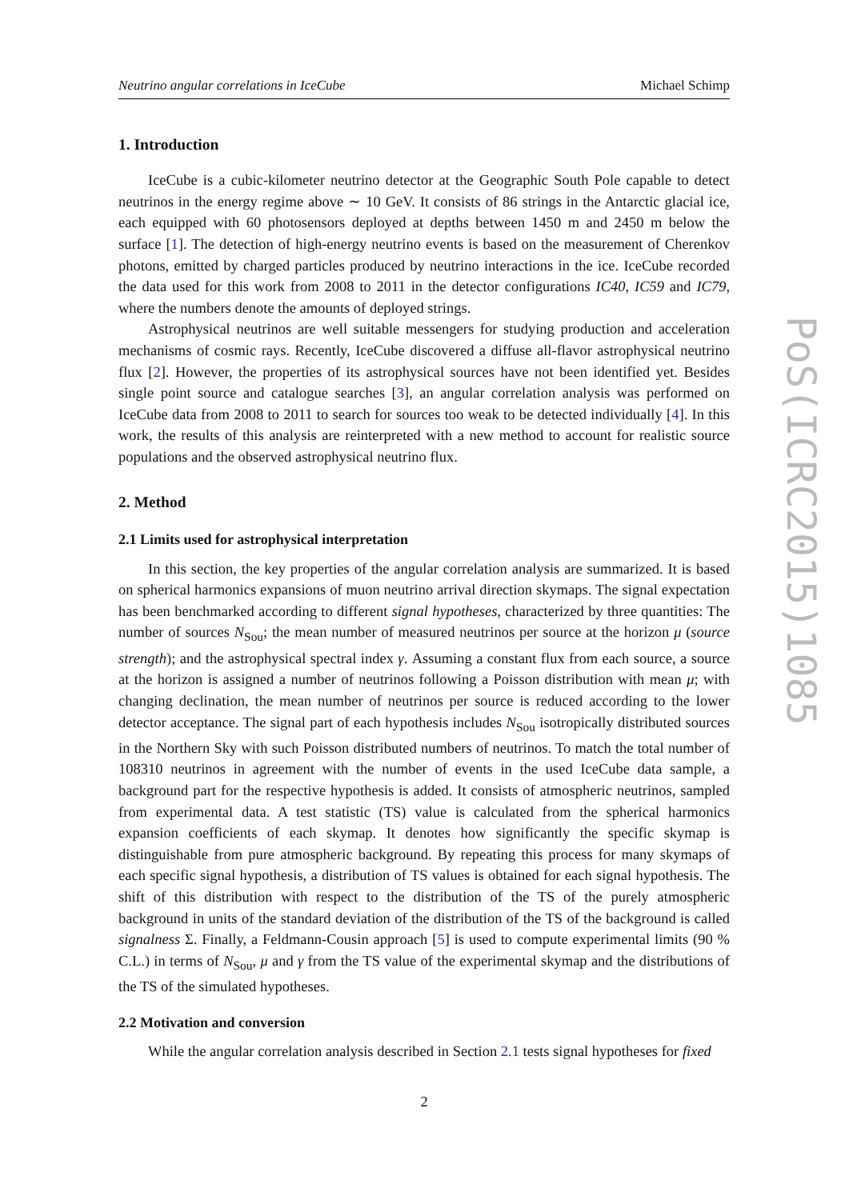Neutrino angular correlations in IceCube Michael Schimp
1. Introduction
IceCube is a cubic-kilometer neutrino detector at the Geographic South Pole capable to detect neutrinos in the energy regime above ∼ 10 GeV. It consists of 86 strings in the Antarctic glacial ice, each equipped with 60 photosensors deployed at depths between 1450 m and 2450 m below the surface [1]. The detection of high-energy neutrino events is based on the measurement of Cherenkov photons, emitted by charged particles produced by neutrino interactions in the ice. IceCube recorded the data used for this work from 2008 to 2011 in the detector configurations IC40, IC59 and IC79, where the numbers denote the amounts of deployed strings.
Astrophysical neutrinos are well suitable messengers for studying production and acceleration mechanisms of cosmic rays. Recently, IceCube discovered a diffuse all-flavor astrophysical neutrino flux [2]. However, the properties of its astrophysical sources have not been identified yet. Besides single point source and catalogue searches [3], an angular correlation analysis was performed on IceCube data from 2008 to 2011 to search for sources too weak to be detected individually [4]. In this work, the results of this analysis are reinterpreted with a new method to account for realistic source populations and the observed astrophysical neutrino flux.
2. Method
2.1 Limits used for astrophysical interpretation
In this section, the key properties of the angular correlation analysis are summarized. It is based on spherical harmonics expansions of muon neutrino arrival direction skymaps. The signal expectation has been benchmarked according to different signal hypotheses, characterized by three quantities: The number of sources N<sub>Sou</sub>; the mean number of measured neutrinos per source at the horizon μ (source strength); and the astrophysical spectral index γ. Assuming a constant flux from each source, a source at the horizon is assigned a number of neutrinos following a Poisson distribution with mean μ; with changing declination, the mean number of neutrinos per source is reduced according to the lower detector acceptance. The signal part of each hypothesis includes N<sub>Sou</sub> isotropically distributed sources in the Northern Sky with such Poisson distributed numbers of neutrinos. To match the total number of 108310 neutrinos in agreement with the number of events in the used IceCube data sample, a background part for the respective hypothesis is added. It consists of atmospheric neutrinos, sampled from experimental data. A test statistic (TS) value is calculated from the spherical harmonics expansion coefficients of each skymap. It denotes how significantly the specific skymap is distinguishable from pure atmospheric background. By repeating this process for many skymaps of each specific signal hypothesis, a distribution of TS values is obtained for each signal hypothesis. The shift of this distribution with respect to the distribution of the TS of the purely atmospheric background in units of the standard deviation of the distribution of the TS of the background is called signalness Σ. Finally, a Feldmann-Cousin approach [5] is used to compute experimental limits (90 % C.L.) in terms of N<sub>Sou</sub>, μ and γ from the TS value of the experimental skymap and the distributions of the TS of the simulated hypotheses.
2.2 Motivation and conversion
While the angular correlation analysis described in Section 2.1 tests signal hypotheses for fixed
2
PoS(ICRC2015)1085